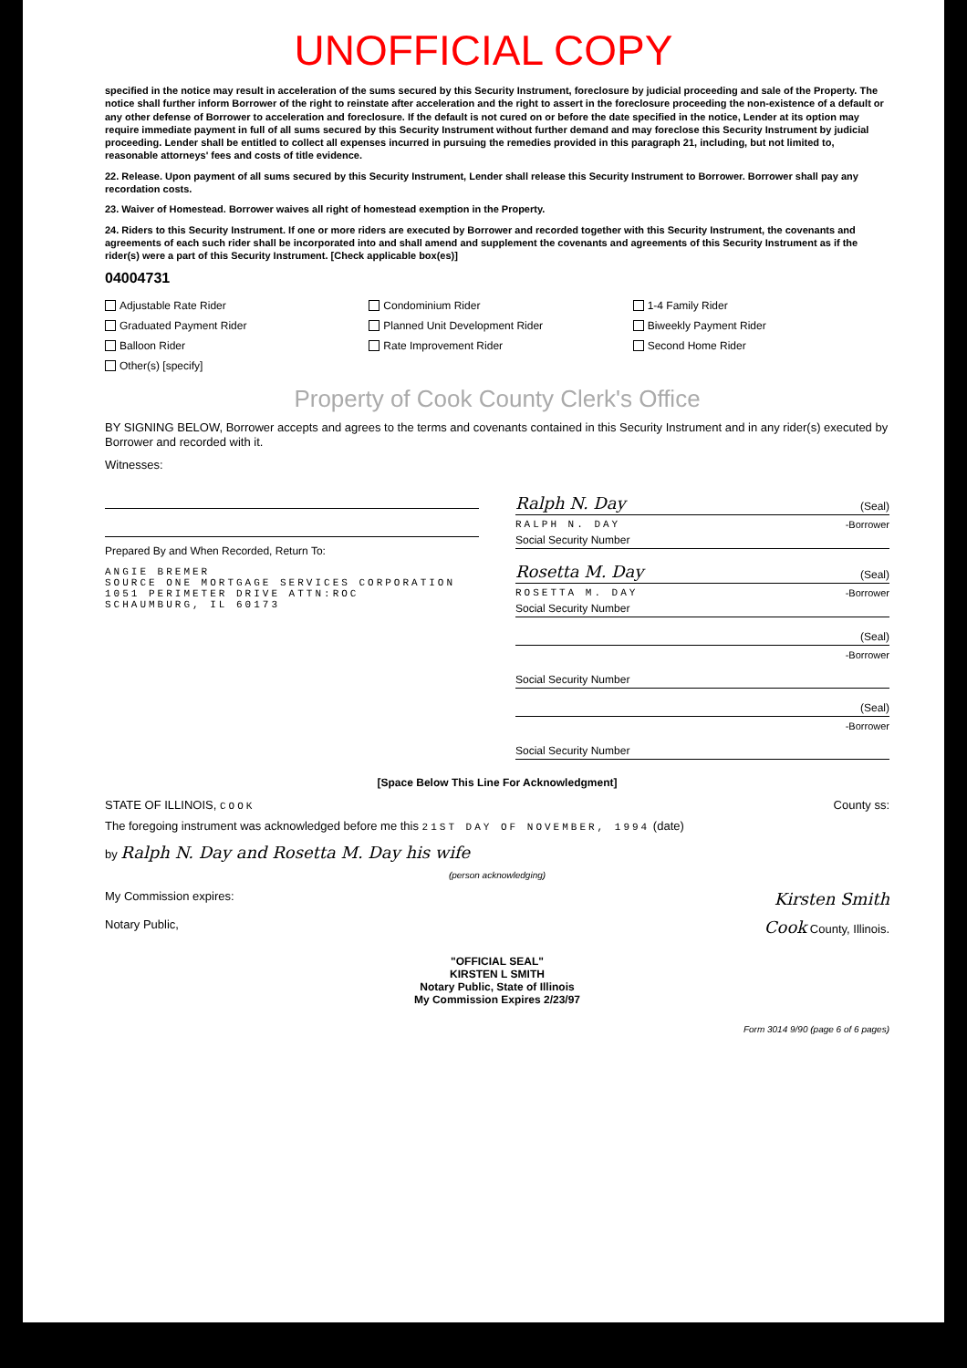UNOFFICIAL COPY
specified in the notice may result in acceleration of the sums secured by this Security Instrument, foreclosure by judicial proceeding and sale of the Property. The notice shall further inform Borrower of the right to reinstate after acceleration and the right to assert in the foreclosure proceeding the non-existence of a default or any other defense of Borrower to acceleration and foreclosure. If the default is not cured on or before the date specified in the notice, Lender at its option may require immediate payment in full of all sums secured by this Security Instrument without further demand and may foreclose this Security Instrument by judicial proceeding. Lender shall be entitled to collect all expenses incurred in pursuing the remedies provided in this paragraph 21, including, but not limited to, reasonable attorneys' fees and costs of title evidence.
22. Release. Upon payment of all sums secured by this Security Instrument, Lender shall release this Security Instrument to Borrower. Borrower shall pay any recordation costs.
23. Waiver of Homestead. Borrower waives all right of homestead exemption in the Property.
24. Riders to this Security Instrument. If one or more riders are executed by Borrower and recorded together with this Security Instrument, the covenants and agreements of each such rider shall be incorporated into and shall amend and supplement the covenants and agreements of this Security Instrument as if the rider(s) were a part of this Security Instrument. [Check applicable box(es)]
04004731
Adjustable Rate Rider
Condominium Rider
1-4 Family Rider
Graduated Payment Rider
Planned Unit Development Rider
Biweekly Payment Rider
Balloon Rider
Rate Improvement Rider
Second Home Rider
Other(s) [specify]
Property of Cook County Clerk's Office
BY SIGNING BELOW, Borrower accepts and agrees to the terms and covenants contained in this Security Instrument and in any rider(s) executed by Borrower and recorded with it.
Witnesses:
Prepared By and When Recorded, Return To:
ANGIE BREMER
SOURCE ONE MORTGAGE SERVICES CORPORATION
1051 PERIMETER DRIVE ATTN:ROC
SCHAUMBURG, IL 60173
Ralph N. Day (Seal)
RALPH N. DAY -Borrower
Social Security Number
Rosetta M. Day (Seal)
ROSETTA M. DAY -Borrower
Social Security Number
(Seal)
-Borrower
Social Security Number
(Seal)
-Borrower
Social Security Number
[Space Below This Line For Acknowledgment]
STATE OF ILLINOIS, COOK County ss:
The foregoing instrument was acknowledged before me this 21ST DAY OF NOVEMBER, 1994 (date)
by Ralph N. Day and Rosetta M. Day his wife
(person acknowledging)
My Commission expires: Kirsten Smith
Notary Public, Cook County, Illinois.
"OFFICIAL SEAL"
KIRSTEN L SMITH
Notary Public, State of Illinois
My Commission Expires 2/23/97
Form 3014 9/90 (page 6 of 6 pages)